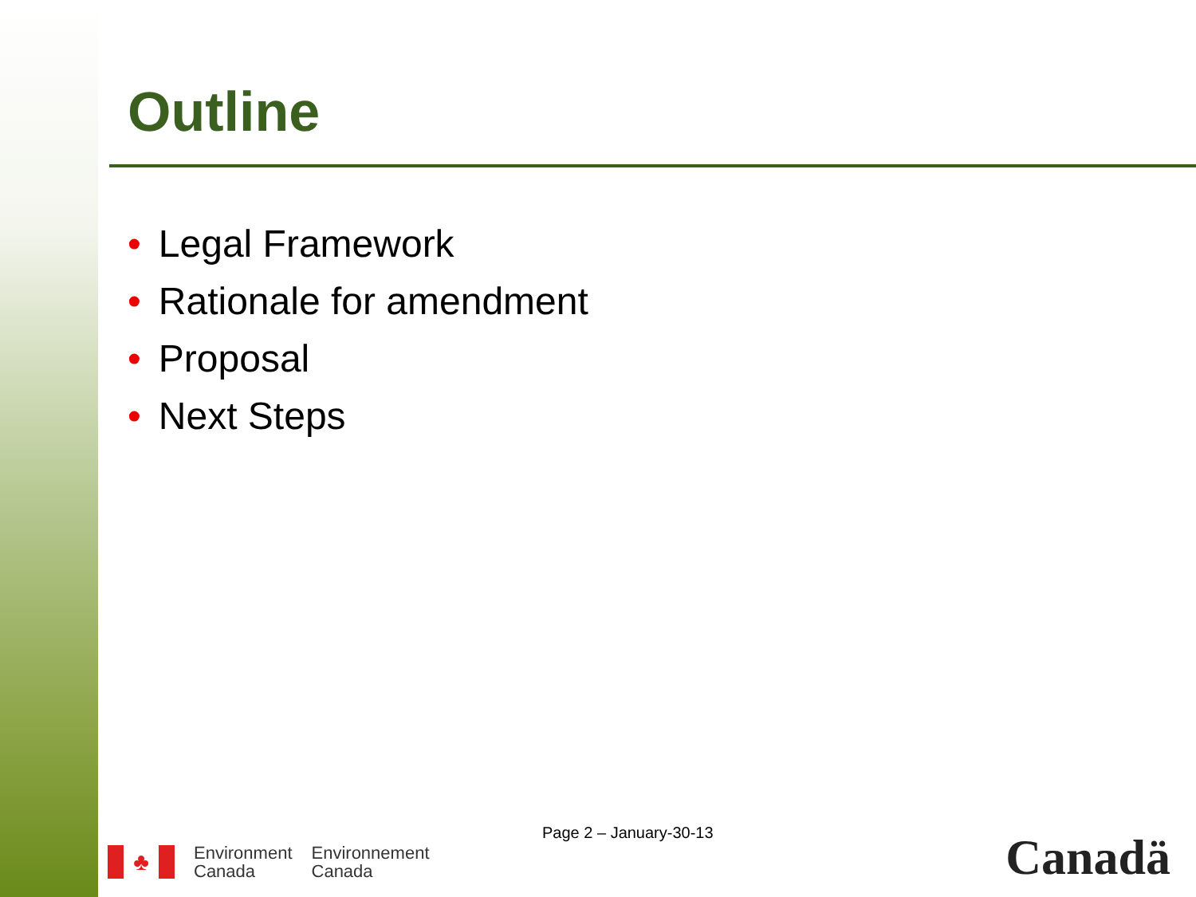Outline
• Legal Framework
• Rationale for amendment
• Proposal
• Next Steps
Page 2 – January-30-13
♣
Environment
Canada
Environnement
Canada
Canadä